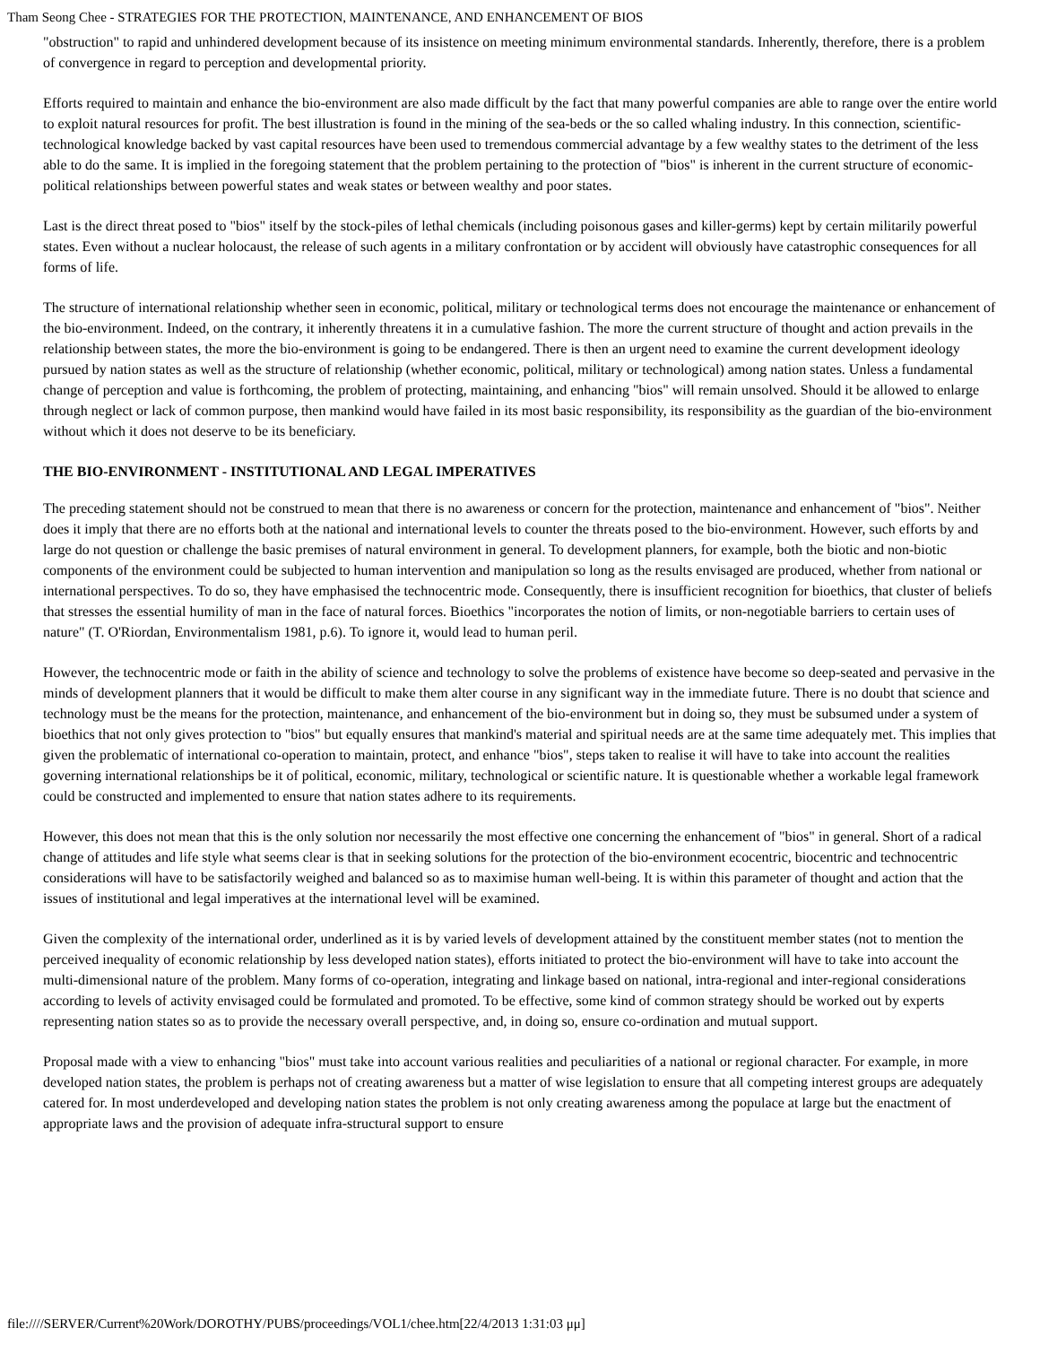Tham Seong Chee - STRATEGIES FOR THE PROTECTION, MAINTENANCE, AND ENHANCEMENT OF BIOS
"obstruction" to rapid and unhindered development because of its insistence on meeting minimum environmental standards. Inherently, therefore, there is a problem of convergence in regard to perception and developmental priority.
Efforts required to maintain and enhance the bio-environment are also made difficult by the fact that many powerful companies are able to range over the entire world to exploit natural resources for profit. The best illustration is found in the mining of the sea-beds or the so called whaling industry. In this connection, scientific-technological knowledge backed by vast capital resources have been used to tremendous commercial advantage by a few wealthy states to the detriment of the less able to do the same. It is implied in the foregoing statement that the problem pertaining to the protection of "bios" is inherent in the current structure of economic-political relationships between powerful states and weak states or between wealthy and poor states.
Last is the direct threat posed to "bios" itself by the stock-piles of lethal chemicals (including poisonous gases and killer-germs) kept by certain militarily powerful states. Even without a nuclear holocaust, the release of such agents in a military confrontation or by accident will obviously have catastrophic consequences for all forms of life.
The structure of international relationship whether seen in economic, political, military or technological terms does not encourage the maintenance or enhancement of the bio-environment. Indeed, on the contrary, it inherently threatens it in a cumulative fashion. The more the current structure of thought and action prevails in the relationship between states, the more the bio-environment is going to be endangered. There is then an urgent need to examine the current development ideology pursued by nation states as well as the structure of relationship (whether economic, political, military or technological) among nation states. Unless a fundamental change of perception and value is forthcoming, the problem of protecting, maintaining, and enhancing "bios" will remain unsolved. Should it be allowed to enlarge through neglect or lack of common purpose, then mankind would have failed in its most basic responsibility, its responsibility as the guardian of the bio-environment without which it does not deserve to be its beneficiary.
THE BIO-ENVIRONMENT - INSTITUTIONAL AND LEGAL IMPERATIVES
The preceding statement should not be construed to mean that there is no awareness or concern for the protection, maintenance and enhancement of "bios". Neither does it imply that there are no efforts both at the national and international levels to counter the threats posed to the bio-environment. However, such efforts by and large do not question or challenge the basic premises of natural environment in general. To development planners, for example, both the biotic and non-biotic components of the environment could be subjected to human intervention and manipulation so long as the results envisaged are produced, whether from national or international perspectives. To do so, they have emphasised the technocentric mode. Consequently, there is insufficient recognition for bioethics, that cluster of beliefs that stresses the essential humility of man in the face of natural forces. Bioethics "incorporates the notion of limits, or non-negotiable barriers to certain uses of nature" (T. O'Riordan, Environmentalism 1981, p.6). To ignore it, would lead to human peril.
However, the technocentric mode or faith in the ability of science and technology to solve the problems of existence have become so deep-seated and pervasive in the minds of development planners that it would be difficult to make them alter course in any significant way in the immediate future. There is no doubt that science and technology must be the means for the protection, maintenance, and enhancement of the bio-environment but in doing so, they must be subsumed under a system of bioethics that not only gives protection to "bios" but equally ensures that mankind's material and spiritual needs are at the same time adequately met. This implies that given the problematic of international co-operation to maintain, protect, and enhance "bios", steps taken to realise it will have to take into account the realities governing international relationships be it of political, economic, military, technological or scientific nature. It is questionable whether a workable legal framework could be constructed and implemented to ensure that nation states adhere to its requirements.
However, this does not mean that this is the only solution nor necessarily the most effective one concerning the enhancement of "bios" in general. Short of a radical change of attitudes and life style what seems clear is that in seeking solutions for the protection of the bio-environment ecocentric, biocentric and technocentric considerations will have to be satisfactorily weighed and balanced so as to maximise human well-being. It is within this parameter of thought and action that the issues of institutional and legal imperatives at the international level will be examined.
Given the complexity of the international order, underlined as it is by varied levels of development attained by the constituent member states (not to mention the perceived inequality of economic relationship by less developed nation states), efforts initiated to protect the bio-environment will have to take into account the multi-dimensional nature of the problem. Many forms of co-operation, integrating and linkage based on national, intra-regional and inter-regional considerations according to levels of activity envisaged could be formulated and promoted. To be effective, some kind of common strategy should be worked out by experts representing nation states so as to provide the necessary overall perspective, and, in doing so, ensure co-ordination and mutual support.
Proposal made with a view to enhancing "bios" must take into account various realities and peculiarities of a national or regional character. For example, in more developed nation states, the problem is perhaps not of creating awareness but a matter of wise legislation to ensure that all competing interest groups are adequately catered for. In most underdeveloped and developing nation states the problem is not only creating awareness among the populace at large but the enactment of appropriate laws and the provision of adequate infra-structural support to ensure
file:////SERVER/Current%20Work/DOROTHY/PUBS/proceedings/VOL1/chee.htm[22/4/2013 1:31:03 μμ]